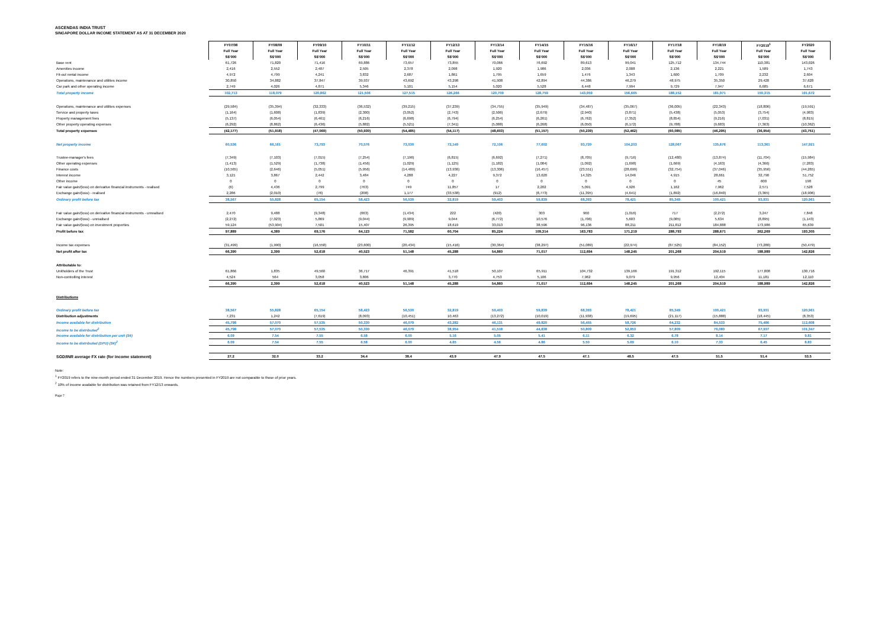ASCENDAS INDIA TRUST
SINGAPORE DOLLAR INCOME STATEMENT AS AT 31 DECEMBER 2020
| | FY07/08 | FY08/09 | FY09/10 | FY10/11 | FY11/12 | FY12/13 | FY13/14 | FY14/15 | FY15/16 | FY16/17 | FY17/18 | FY18/19 | FY2019<sup>1</sup> | FY2020 |
| | Full Year | Full Year | Full Year | Full Year | Full Year | Full Year | Full Year | Full Year | Full Year | Full Year | Full Year | Full Year | Full Year | Full Year |
| | S$'000 | S$'000 | S$'000 | S$'000 | S$'000 | S$'000 | S$'000 | S$'000 | S$'000 | S$'000 | S$'000 | S$'000 | S$'000 | S$'000 |
| Base rent | 61,726 | 71,820 | 71,416 | 69,886 | 73,657 | 73,855 | 70,066 | 76,692 | 89,613 | 99,041 | 125,712 | 134,744 | 110,381 | 143,026 |
| Amenities income | 2,416 | 2,552 | 2,487 | 2,505 | 2,378 | 2,098 | 1,920 | 1,986 | 2,036 | 2,008 | 2,136 | 2,221 | 1,589 | 1,743 |
| Fit-out rental income | 4,972 | 4,799 | 4,241 | 3,832 | 2,687 | 1,861 | 1,795 | 1,659 | 1,476 | 1,343 | 1,600 | 1,709 | 2,232 | 2,604 |
| Operations, maintenance and utilities income | 30,850 | 34,882 | 37,847 | 39,937 | 43,692 | 43,298 | 41,908 | 42,894 | 44,386 | 46,279 | 48,975 | 35,350 | 29,428 | 37,628 |
| Car park and other operating income | 2,749 | 4,026 | 4,871 | 5,346 | 5,101 | 5,154 | 5,020 | 5,528 | 6,448 | 7,994 | 9,729 | 7,947 | 6,685 | 6,671 |
| Total property income | 102,713 | 118,079 | 120,862 | 121,506 | 127,515 | 126,266 | 120,709 | 128,759 | 143,959 | 156,665 | 188,152 | 181,971 | 150,315 | 191,672 |
| Operations, maintenance and utilities expenses | (29,584) | (35,394) | (32,333) | (36,532) | (39,215) | (37,239) | (34,755) | (35,949) | (34,487) | (35,067) | (36,005) | (22,343) | (18,806) | (19,591) |
| Service and property taxes | (1,164) | (1,608) | (1,839) | (2,300) | (3,052) | (2,743) | (2,506) | (2,679) | (2,940) | (3,871) | (5,438) | (5,053) | (3,754) | (4,983) |
| Property management fees | (5,137) | (6,054) | (6,461) | (6,216) | (6,698) | (6,794) | (6,254) | (6,261) | (6,762) | (7,352) | (8,854) | (9,216) | (7,031) | (8,815) |
| Other property operating expenses | (6,292) | (8,862) | (6,436) | (5,882) | (5,521) | (7,341) | (5,088) | (6,268) | (6,050) | (6,172) | (9,788) | (9,683) | (7,363) | (10,362) |
| Total property expenses | (42,177) | (51,918) | (47,069) | (50,930) | (54,485) | (54,117) | (48,603) | (51,157) | (50,239) | (52,462) | (60,085) | (46,295) | (36,954) | (43,751) |
| Net property income | 60,536 | 66,161 | 73,793 | 70,576 | 73,030 | 72,149 | 72,106 | 77,602 | 93,720 | 104,203 | 128,067 | 135,676 | 113,361 | 147,921 |
| Trustee-manager's fees | (7,349) | (7,103) | (7,015) | (7,254) | (7,196) | (6,815) | (6,692) | (7,271) | (8,705) | (9,716) | (12,480) | (13,874) | (11,704) | (15,984) |
| Other operating expenses | (1,413) | (1,529) | (1,738) | (1,456) | (1,029) | (1,125) | (1,182) | (1,084) | (1,092) | (1,698) | (1,669) | (4,163) | (4,366) | (7,283) |
| Finance costs | (10,565) | (2,646) | (5,051) | (5,956) | (14,489) | (13,936) | (13,306) | (16,457) | (23,551) | (28,699) | (32,754) | (37,046) | (35,956) | (44,265) |
| Interest income | 3,121 | 3,867 | 2,442 | 3,484 | 4,288 | 4,227 | 9,372 | 13,620 | 14,325 | 14,046 | 4,915 | 28,661 | 32,790 | 51,752 |
| Other income | 0 | 0 | 0 | 0 | 0 | 0 | 0 | 0 | 0 | 0 | 0 | 45 | 600 | 198 |
| Fair value gain/(loss) on derivative financial instruments - realised | (6) | 4,436 | 2,799 | (763) | 749 | 11,857 | 17 | 2,202 | 5,091 | 4,926 | 1,162 | 7,962 | 2,571 | 7,528 |
| Exchange gain/(loss) - realised | 2,286 | (2,010) | (76) | (208) | 1,177 | (33,538) | (912) | (8,773) | (11,395) | (4,641) | (1,892) | (16,840) | (3,365) | (18,906) |
| Ordinary profit before tax | 38,567 | 55,828 | 65,154 | 58,423 | 56,530 | 32,819 | 59,403 | 59,839 | 68,393 | 78,421 | 85,349 | 100,421 | 93,931 | 120,961 |
| Fair value gain/(loss) on derivative financial instruments - unrealised | 2,470 | 9,488 | (9,348) | (663) | (1,434) | 222 | (420) | 303 | 960 | (1,016) | 717 | (2,272) | 3,247 | 7,848 |
| Exchange gain/(loss) - unrealised | (2,272) | (7,023) | 5,869 | (9,044) | (9,909) | 9,044 | (6,772) | 10,576 | (1,706) | 5,603 | (9,085) | 5,634 | (8,895) | (1,143) |
| Fair value gain/(loss) on investment properties | 59,124 | (53,904) | 7,501 | 15,407 | 26,395 | 18,619 | 33,013 | 38,596 | 96,136 | 88,211 | 211,812 | 184,888 | 173,986 | 65,639 |
| Profit before tax | 97,889 | 4,389 | 69,176 | 64,123 | 71,582 | 60,704 | 85,224 | 109,314 | 163,783 | 171,219 | 288,793 | 288,671 | 262,269 | 193,305 |
| Income tax expenses | (31,499) | (1,990) | (16,558) | (23,600) | (20,434) | (15,416) | (30,364) | (38,297) | (51,089) | (22,974) | (87,525) | (84,152) | (73,280) | (50,479) |
| Net profit after tax | 66,390 | 2,399 | 52,618 | 40,523 | 51,148 | 45,288 | 54,860 | 71,017 | 112,694 | 148,245 | 201,268 | 204,519 | 188,989 | 142,826 |
| Attributable to: | | | | | | | | | | | | | | |
| Unitholders of the Trust | 61,866 | 1,835 | 49,560 | 36,717 | 46,391 | 41,518 | 50,107 | 65,911 | 104,732 | 139,166 | 191,312 | 192,115 | 177,808 | 130,716 |
| Non-controlling interest | 4,524 | 564 | 3,058 | 3,806 | | 3,770 | 4,753 | 5,106 | 7,962 | 9,079 | 9,956 | 12,404 | 11,181 | 12,110 |
| | 66,390 | 2,399 | 52,618 | 40,523 | 51,148 | 45,288 | 54,860 | 71,017 | 112,694 | 148,245 | 201,268 | 204,519 | 188,989 | 142,826 |
| Distributions | | | | | | | | | | | | | | |
| Ordinary profit before tax | 38,567 | 55,828 | 65,154 | 58,423 | 56,530 | 32,819 | 59,403 | 59,839 | 68,393 | 78,421 | 85,349 | 100,421 | 93,931 | 120,961 |
| Distribution adjustments | 7,231 | 1,242 | (7,619) | (8,093) | (10,451) | 10,463 | (13,272) | (10,019) | (11,938) | (19,695) | (21,117) | (15,888) | (18,445) | (8,353) |
| Income available for distribution | 45,798 | 57,070 | 57,535 | 50,330 | 46,079 | 43,282 | 46,131 | 49,820 | 56,455 | 58,726 | 64,232 | 84,533 | 75,486 | 112,608 |
| Income to be distributed<sup>2</sup> | 45,798 | 57,070 | 57,535 | 50,330 | 46,079 | 38,954 | 41,518 | 44,838 | 50,809 | 52,853 | 57,809 | 76,080 | 67,937 | 101,347 |
| Income available for distribution per unit (S¢) | 6.09 | 7.54 | 7.55 | 6.58 | 6.00 | 5.16 | 5.05 | 5.41 | 6.11 | 6.32 | 6.78 | 8.14 | 7.17 | 9.81 |
| Income to be distributed (DPU) (S¢)<sup>2</sup> | 6.09 | 7.54 | 7.55 | 6.58 | 6.00 | 4.65 | 4.56 | 4.86 | 5.50 | 5.69 | 6.10 | 7.33 | 6.45 | 8.83 |
| SGD/INR average FX rate (for income statement) | 27.2 | 32.0 | 33.2 | 34.4 | 38.4 | 43.9 | 47.9 | 47.5 | 47.1 | 48.5 | 47.5 | 51.5 | 51.4 | 53.5 |
Note:
<sup>1</sup> FY2019 refers to the nine-month period ended 31 December 2019. Hence the numbers presented in FY2019 are not comparable to those of prior years.
<sup>2</sup> 10% of income available for distribution was retained from FY12/13 onwards.
Page 7